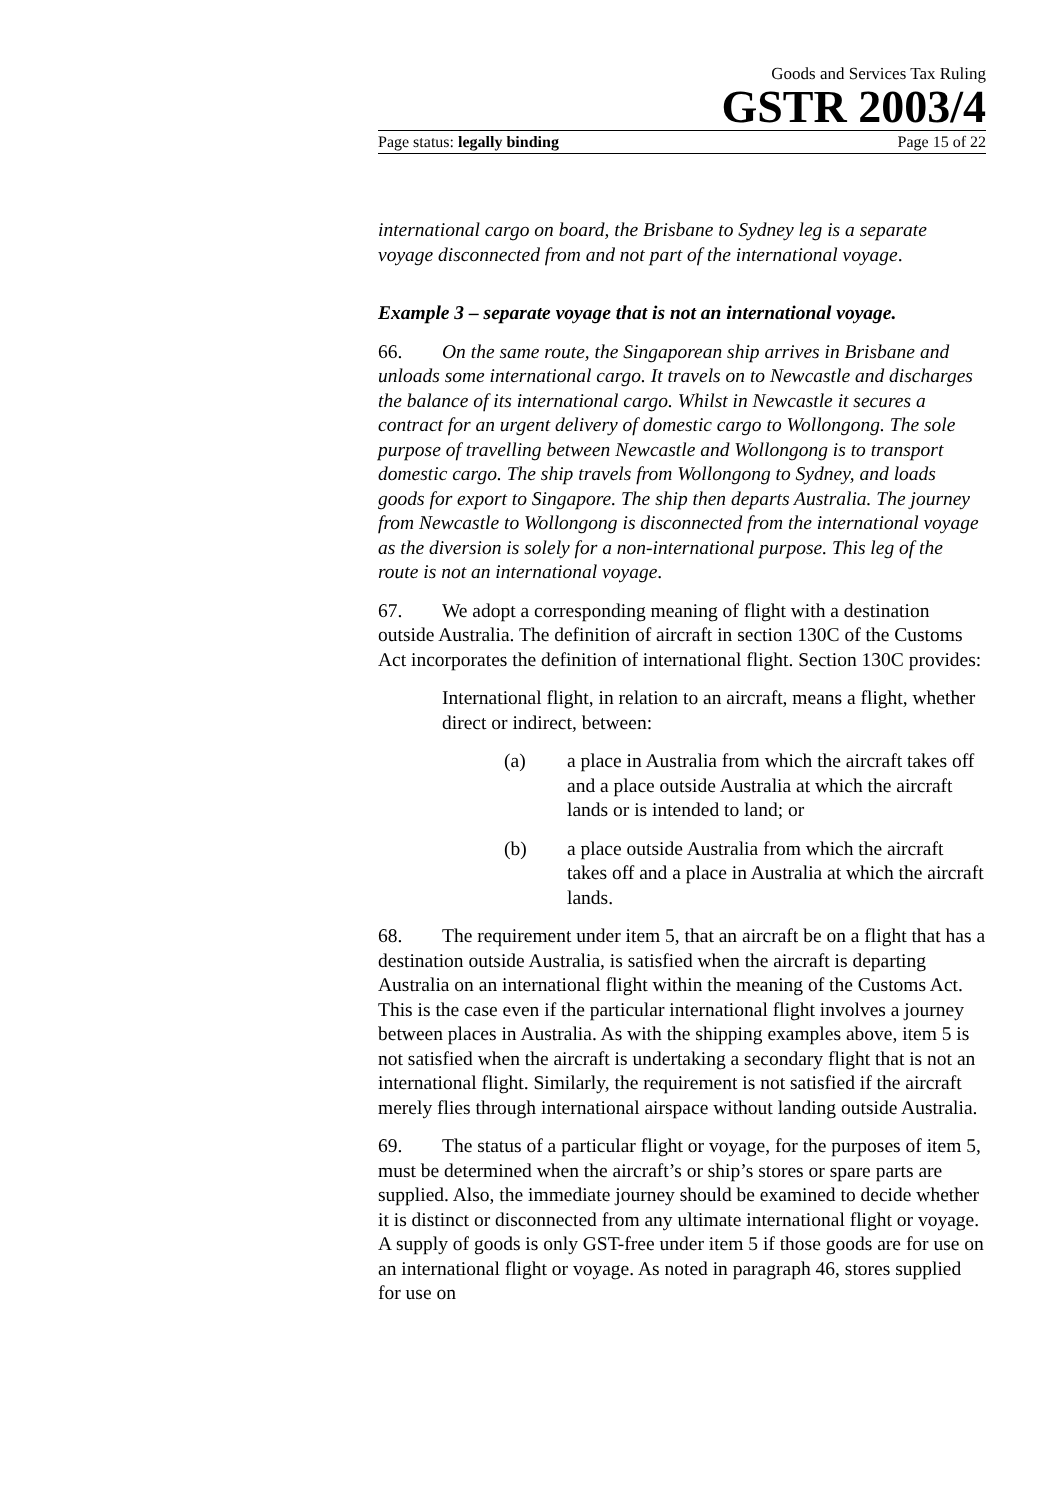Goods and Services Tax Ruling
GSTR 2003/4
Page status: legally binding Page 15 of 22
international cargo on board, the Brisbane to Sydney leg is a separate voyage disconnected from and not part of the international voyage.
Example 3 – separate voyage that is not an international voyage.
66. On the same route, the Singaporean ship arrives in Brisbane and unloads some international cargo. It travels on to Newcastle and discharges the balance of its international cargo. Whilst in Newcastle it secures a contract for an urgent delivery of domestic cargo to Wollongong. The sole purpose of travelling between Newcastle and Wollongong is to transport domestic cargo. The ship travels from Wollongong to Sydney, and loads goods for export to Singapore. The ship then departs Australia. The journey from Newcastle to Wollongong is disconnected from the international voyage as the diversion is solely for a non-international purpose. This leg of the route is not an international voyage.
67. We adopt a corresponding meaning of flight with a destination outside Australia. The definition of aircraft in section 130C of the Customs Act incorporates the definition of international flight. Section 130C provides:
International flight, in relation to an aircraft, means a flight, whether direct or indirect, between:
(a) a place in Australia from which the aircraft takes off and a place outside Australia at which the aircraft lands or is intended to land; or
(b) a place outside Australia from which the aircraft takes off and a place in Australia at which the aircraft lands.
68. The requirement under item 5, that an aircraft be on a flight that has a destination outside Australia, is satisfied when the aircraft is departing Australia on an international flight within the meaning of the Customs Act. This is the case even if the particular international flight involves a journey between places in Australia. As with the shipping examples above, item 5 is not satisfied when the aircraft is undertaking a secondary flight that is not an international flight. Similarly, the requirement is not satisfied if the aircraft merely flies through international airspace without landing outside Australia.
69. The status of a particular flight or voyage, for the purposes of item 5, must be determined when the aircraft’s or ship’s stores or spare parts are supplied. Also, the immediate journey should be examined to decide whether it is distinct or disconnected from any ultimate international flight or voyage. A supply of goods is only GST-free under item 5 if those goods are for use on an international flight or voyage. As noted in paragraph 46, stores supplied for use on